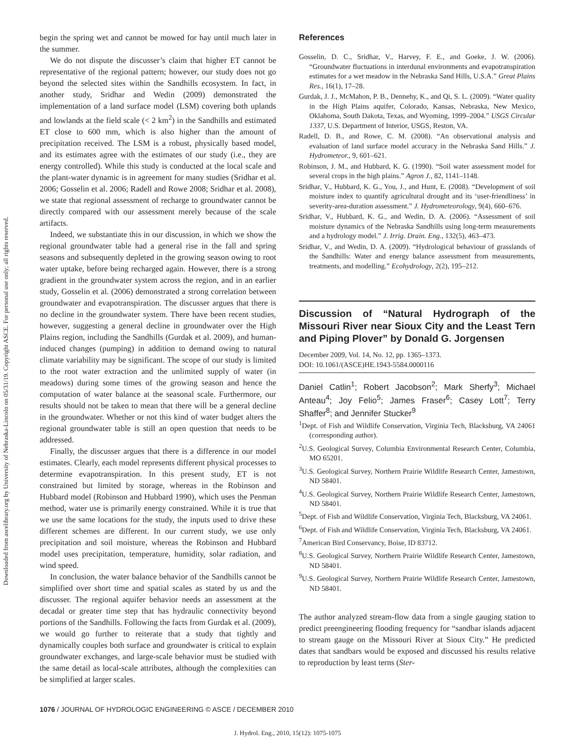Downloaded from ascelibrary.org by University of Nebraska-Lincoln on 05/31/19. Copyright ASCE. For personal use only; all rights reserved.
begin the spring wet and cannot be mowed for hay until much later in the summer.
We do not dispute the discusser’s claim that higher ET cannot be representative of the regional pattern; however, our study does not go beyond the selected sites within the Sandhills ecosystem. In fact, in another study, Sridhar and Wedin (2009) demonstrated the implementation of a land surface model (LSM) covering both uplands and lowlands at the field scale (< 2 km<sup>2</sup>) in the Sandhills and estimated ET close to 600 mm, which is also higher than the amount of precipitation received. The LSM is a robust, physically based model, and its estimates agree with the estimates of our study (i.e., they are energy controlled). While this study is conducted at the local scale and the plant-water dynamic is in agreement for many studies (Sridhar et al. 2006; Gosselin et al. 2006; Radell and Rowe 2008; Sridhar et al. 2008), we state that regional assessment of recharge to groundwater cannot be directly compared with our assessment merely because of the scale artifacts.
Indeed, we substantiate this in our discussion, in which we show the regional groundwater table had a general rise in the fall and spring seasons and subsequently depleted in the growing season owing to root water uptake, before being recharged again. However, there is a strong gradient in the groundwater system across the region, and in an earlier study, Gosselin et al. (2006) demonstrated a strong correlation between groundwater and evapotranspiration. The discusser argues that there is no decline in the groundwater system. There have been recent studies, however, suggesting a general decline in groundwater over the High Plains region, including the Sandhills (Gurdak et al. 2009), and human-induced changes (pumping) in addition to demand owing to natural climate variability may be significant. The scope of our study is limited to the root water extraction and the unlimited supply of water (in meadows) during some times of the growing season and hence the computation of water balance at the seasonal scale. Furthermore, our results should not be taken to mean that there will be a general decline in the groundwater. Whether or not this kind of water budget alters the regional groundwater table is still an open question that needs to be addressed.
Finally, the discusser argues that there is a difference in our model estimates. Clearly, each model represents different physical processes to determine evapotranspiration. In this present study, ET is not constrained but limited by storage, whereas in the Robinson and Hubbard model (Robinson and Hubbard 1990), which uses the Penman method, water use is primarily energy constrained. While it is true that we use the same locations for the study, the inputs used to drive these different schemes are different. In our current study, we use only precipitation and soil moisture, whereas the Robinson and Hubbard model uses precipitation, temperature, humidity, solar radiation, and wind speed.
In conclusion, the water balance behavior of the Sandhills cannot be simplified over short time and spatial scales as stated by us and the discusser. The regional aquifer behavior needs an assessment at the decadal or greater time step that has hydraulic connectivity beyond portions of the Sandhills. Following the facts from Gurdak et al. (2009), we would go further to reiterate that a study that tightly and dynamically couples both surface and groundwater is critical to explain groundwater exchanges, and large-scale behavior must be studied with the same detail as local-scale attributes, although the complexities can be simplified at larger scales.
References
Gosselin, D. C., Sridhar, V., Harvey, F. E., and Goeke, J. W. (2006). “Groundwater fluctuations in interdunal environments and evapotranspiration estimates for a wet meadow in the Nebraska Sand Hills, U.S.A.” Great Plains Res., 16(1), 17–28.
Gurdak, J. J., McMahon, P. B., Dennehy, K., and Qi, S. L. (2009). “Water quality in the High Plains aquifer, Colorado, Kansas, Nebraska, New Mexico, Oklahoma, South Dakota, Texas, and Wyoming, 1999–2004.” USGS Circular 1337, U.S. Department of Interior, USGS, Reston, VA.
Radell, D. B., and Rowe, C. M. (2008). “An observational analysis and evaluation of land surface model accuracy in the Nebraska Sand Hills.” J. Hydrometeor., 9, 601–621.
Robinson, J. M., and Hubbard, K. G. (1990). “Soil water assessment model for several crops in the high plains.” Agron J., 82, 1141–1148.
Sridhar, V., Hubbard, K. G., You, J., and Hunt, E. (2008). “Development of soil moisture index to quantify agricultural drought and its ‘user-friendliness’ in severity-area-duration assessment.” J. Hydrometeorology, 9(4), 660–676.
Sridhar, V., Hubbard, K. G., and Wedin, D. A. (2006). “Assessment of soil moisture dynamics of the Nebraska Sandhills using long-term measurements and a hydrology model.” J. Irrig. Drain. Eng., 132(5), 463–473.
Sridhar, V., and Wedin, D. A. (2009). “Hydrological behaviour of grasslands of the Sandhills: Water and energy balance assessment from measurements, treatments, and modelling.” Ecohydrology, 2(2), 195–212.
Discussion of “Natural Hydrograph of the Missouri River near Sioux City and the Least Tern and Piping Plover” by Donald G. Jorgensen
December 2009, Vol. 14, No. 12, pp. 1365–1373.
DOI: 10.1061/(ASCE)HE.1943-5584.0000116
Daniel Catlin<sup>1</sup>; Robert Jacobson<sup>2</sup>; Mark Sherfy<sup>3</sup>; Michael Anteau<sup>4</sup>; Joy Felio<sup>5</sup>; James Fraser<sup>6</sup>; Casey Lott<sup>7</sup>; Terry Shaffer<sup>8</sup>; and Jennifer Stucker<sup>9</sup>
<sup>1</sup> Dept. of Fish and Wildlife Conservation, Virginia Tech, Blacksburg, VA 24061 (corresponding author).
<sup>2</sup> U.S. Geological Survey, Columbia Environmental Research Center, Columbia, MO 65201.
<sup>3</sup> U.S. Geological Survey, Northern Prairie Wildlife Research Center, Jamestown, ND 58401.
<sup>4</sup> U.S. Geological Survey, Northern Prairie Wildlife Research Center, Jamestown, ND 58401.
<sup>5</sup> Dept. of Fish and Wildlife Conservation, Virginia Tech, Blacksburg, VA 24061.
<sup>6</sup> Dept. of Fish and Wildlife Conservation, Virginia Tech, Blacksburg, VA 24061.
<sup>7</sup> American Bird Conservancy, Boise, ID 83712.
<sup>8</sup> U.S. Geological Survey, Northern Prairie Wildlife Research Center, Jamestown, ND 58401.
<sup>9</sup> U.S. Geological Survey, Northern Prairie Wildlife Research Center, Jamestown, ND 58401.
The author analyzed stream-flow data from a single gauging station to predict preengineering flooding frequency for “sandbar islands adjacent to stream gauge on the Missouri River at Sioux City.” He predicted dates that sandbars would be exposed and discussed his results relative to reproduction by least terns (Ster-
1076 / JOURNAL OF HYDROLOGIC ENGINEERING © ASCE / DECEMBER 2010
J. Hydrol. Eng., 2010, 15(12): 1075-1075